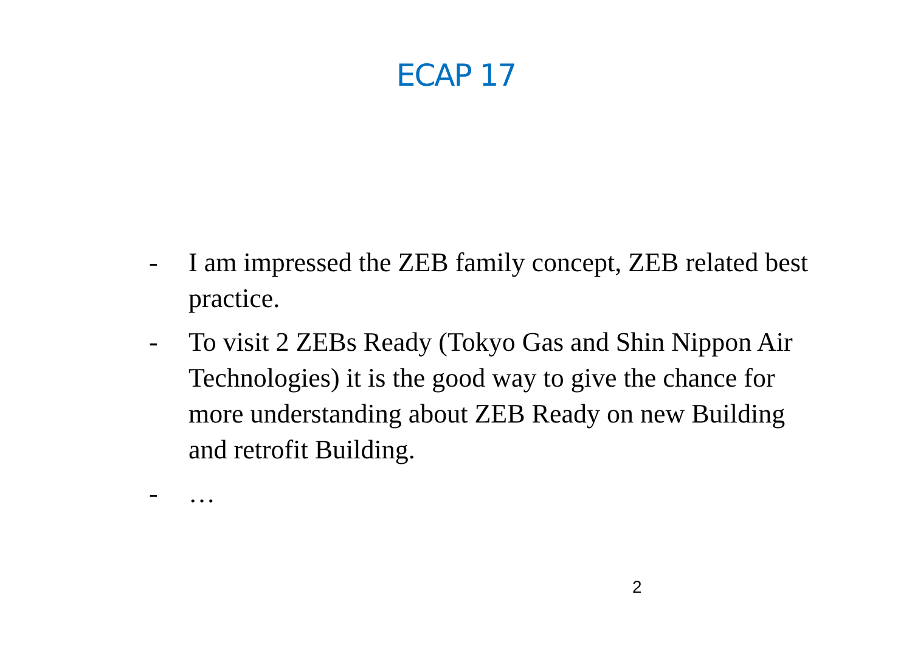ECAP 17
- I am impressed the ZEB family concept, ZEB related best practice.
- To visit 2 ZEBs Ready (Tokyo Gas and Shin Nippon Air Technologies) it is the good way to give the chance for more understanding about ZEB Ready on new Building and retrofit Building.
- …
2